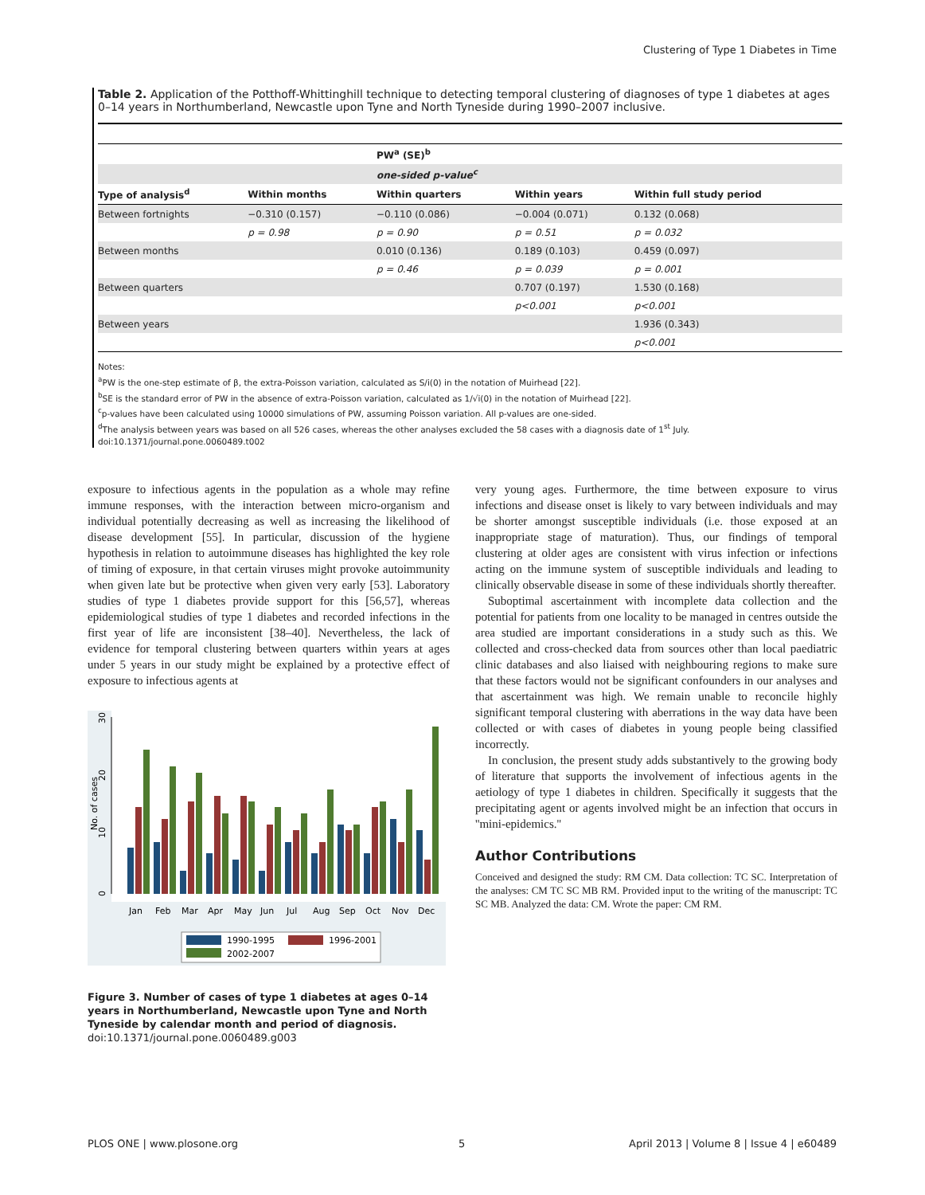Clustering of Type 1 Diabetes in Time
Table 2. Application of the Potthoff-Whittinghill technique to detecting temporal clustering of diagnoses of type 1 diabetes at ages 0–14 years in Northumberland, Newcastle upon Tyne and North Tyneside during 1990–2007 inclusive.
| | | PW<sup>a</sup> (SE)<sup>b</sup> | | |
| | | one-sided p-value<sup>c</sup> | | |
| Type of analysis<sup>d</sup> | Within months | Within quarters | Within years | Within full study period |
| Between fortnights | −0.310 (0.157) | −0.110 (0.086) | −0.004 (0.071) | 0.132 (0.068) |
| | p = 0.98 | p = 0.90 | p = 0.51 | p = 0.032 |
| Between months | | 0.010 (0.136) | 0.189 (0.103) | 0.459 (0.097) |
| | | p = 0.46 | p = 0.039 | p = 0.001 |
| Between quarters | | | 0.707 (0.197) | 1.530 (0.168) |
| | | | p<0.001 | p<0.001 |
| Between years | | | | 1.936 (0.343) |
| | | | | p<0.001 |
Notes:
<sup>a</sup> PW is the one-step estimate of β, the extra-Poisson variation, calculated as S/i(0) in the notation of Muirhead [22].
<sup>b</sup> SE is the standard error of PW in the absence of extra-Poisson variation, calculated as 1/√i(0) in the notation of Muirhead [22].
<sup>c</sup> p-values have been calculated using 10000 simulations of PW, assuming Poisson variation. All p-values are one-sided.
<sup>d</sup> The analysis between years was based on all 526 cases, whereas the other analyses excluded the 58 cases with a diagnosis date of 1<sup>st</sup> July.
doi:10.1371/journal.pone.0060489.t002
exposure to infectious agents in the population as a whole may refine immune responses, with the interaction between micro-organism and individual potentially decreasing as well as increasing the likelihood of disease development [55]. In particular, discussion of the hygiene hypothesis in relation to autoimmune diseases has highlighted the key role of timing of exposure, in that certain viruses might provoke autoimmunity when given late but be protective when given very early [53]. Laboratory studies of type 1 diabetes provide support for this [56,57], whereas epidemiological studies of type 1 diabetes and recorded infections in the first year of life are inconsistent [38–40]. Nevertheless, the lack of evidence for temporal clustering between quarters within years at ages under 5 years in our study might be explained by a protective effect of exposure to infectious agents at
0
10
20
30
No. of cases
Jan
Feb
Mar
Apr
May
Jun
Jul
Aug
Sep
Oct
Nov
Dec
1990-1995
1996-2001
2002-2007
Figure 3. Number of cases of type 1 diabetes at ages 0–14 years in Northumberland, Newcastle upon Tyne and North Tyneside by calendar month and period of diagnosis.
doi:10.1371/journal.pone.0060489.g003
very young ages. Furthermore, the time between exposure to virus infections and disease onset is likely to vary between individuals and may be shorter amongst susceptible individuals (i.e. those exposed at an inappropriate stage of maturation). Thus, our findings of temporal clustering at older ages are consistent with virus infection or infections acting on the immune system of susceptible individuals and leading to clinically observable disease in some of these individuals shortly thereafter.
Suboptimal ascertainment with incomplete data collection and the potential for patients from one locality to be managed in centres outside the area studied are important considerations in a study such as this. We collected and cross-checked data from sources other than local paediatric clinic databases and also liaised with neighbouring regions to make sure that these factors would not be significant confounders in our analyses and that ascertainment was high. We remain unable to reconcile highly significant temporal clustering with aberrations in the way data have been collected or with cases of diabetes in young people being classified incorrectly.
In conclusion, the present study adds substantively to the growing body of literature that supports the involvement of infectious agents in the aetiology of type 1 diabetes in children. Specifically it suggests that the precipitating agent or agents involved might be an infection that occurs in ''mini-epidemics.''
Author Contributions
Conceived and designed the study: RM CM. Data collection: TC SC. Interpretation of the analyses: CM TC SC MB RM. Provided input to the writing of the manuscript: TC SC MB. Analyzed the data: CM. Wrote the paper: CM RM.
PLOS ONE | www.plosone.org 5
April 2013 | Volume 8 | Issue 4 | e60489